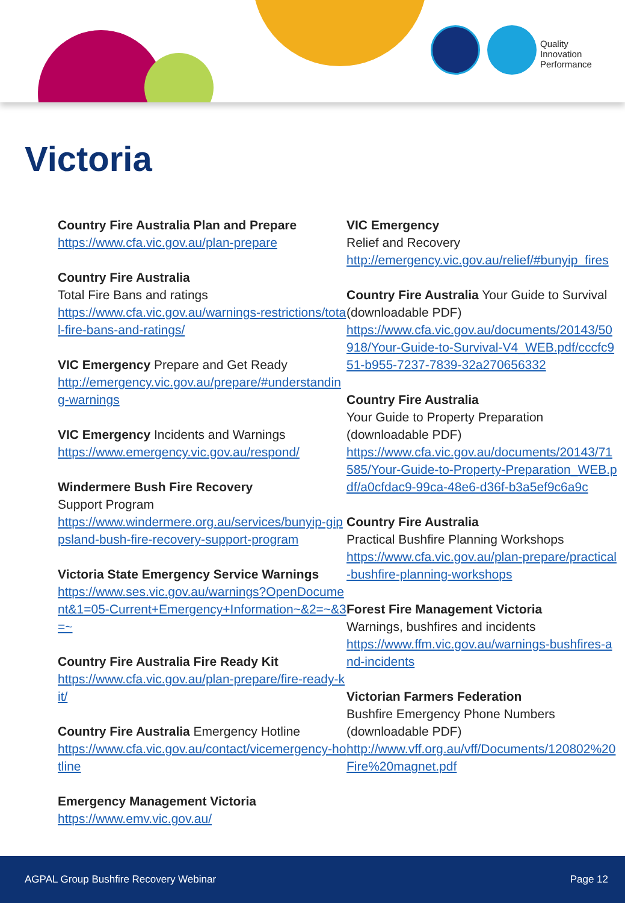Quality
Innovation
Performance
Victoria
Country Fire Australia Plan and Prepare
https://www.cfa.vic.gov.au/plan-prepare
Country Fire Australia
Total Fire Bans and ratings
https://www.cfa.vic.gov.au/warnings-restrictions/total-fire-bans-and-ratings/
VIC Emergency Prepare and Get Ready
http://emergency.vic.gov.au/prepare/#understanding-warnings
VIC Emergency Incidents and Warnings
https://www.emergency.vic.gov.au/respond/
Windermere Bush Fire Recovery
Support Program
https://www.windermere.org.au/services/bunyip-gippsland-bush-fire-recovery-support-program
Victoria State Emergency Service Warnings
https://www.ses.vic.gov.au/warnings?OpenDocument&1=05-Current+Emergency+Information~&2=~&3=~
Country Fire Australia Fire Ready Kit
https://www.cfa.vic.gov.au/plan-prepare/fire-ready-kit/
Country Fire Australia Emergency Hotline
https://www.cfa.vic.gov.au/contact/vicemergency-hotline
Emergency Management Victoria
https://www.emv.vic.gov.au/
VIC Emergency
Relief and Recovery
http://emergency.vic.gov.au/relief/#bunyip_fires
Country Fire Australia Your Guide to Survival (downloadable PDF)
https://www.cfa.vic.gov.au/documents/20143/50918/Your-Guide-to-Survival-V4_WEB.pdf/cccfc951-b955-7237-7839-32a270656332
Country Fire Australia
Your Guide to Property Preparation (downloadable PDF)
https://www.cfa.vic.gov.au/documents/20143/71585/Your-Guide-to-Property-Preparation_WEB.pdf/a0cfdac9-99ca-48e6-d36f-b3a5ef9c6a9c
Country Fire Australia
Practical Bushfire Planning Workshops
https://www.cfa.vic.gov.au/plan-prepare/practical-bushfire-planning-workshops
Forest Fire Management Victoria
Warnings, bushfires and incidents
https://www.ffm.vic.gov.au/warnings-bushfires-and-incidents
Victorian Farmers Federation
Bushfire Emergency Phone Numbers (downloadable PDF)
http://www.vff.org.au/vff/Documents/120802%20Fire%20magnet.pdf
AGPAL Group Bushfire Recovery Webinar Page 12